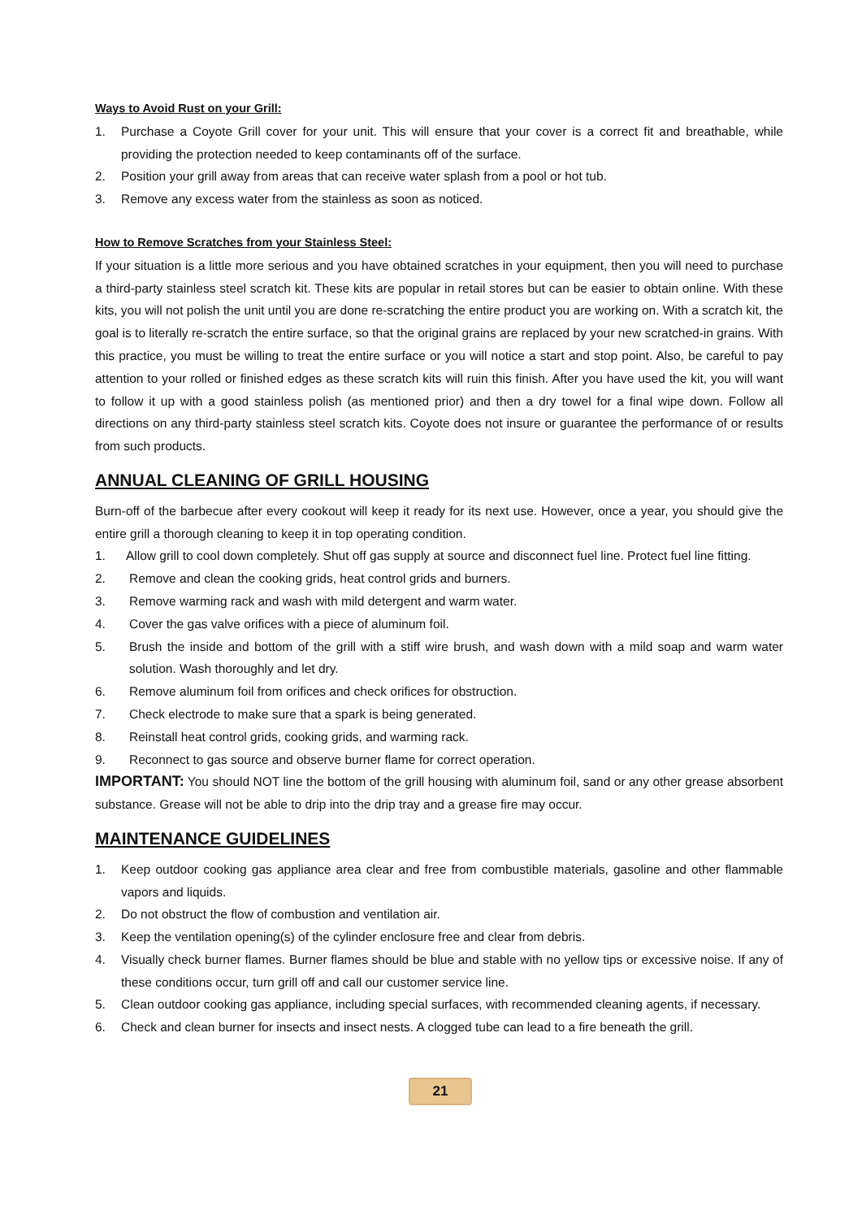Ways to Avoid Rust on your Grill:
1. Purchase a Coyote Grill cover for your unit. This will ensure that your cover is a correct fit and breathable, while providing the protection needed to keep contaminants off of the surface.
2. Position your grill away from areas that can receive water splash from a pool or hot tub.
3. Remove any excess water from the stainless as soon as noticed.
How to Remove Scratches from your Stainless Steel:
If your situation is a little more serious and you have obtained scratches in your equipment, then you will need to purchase a third-party stainless steel scratch kit. These kits are popular in retail stores but can be easier to obtain online. With these kits, you will not polish the unit until you are done re-scratching the entire product you are working on. With a scratch kit, the goal is to literally re-scratch the entire surface, so that the original grains are replaced by your new scratched-in grains. With this practice, you must be willing to treat the entire surface or you will notice a start and stop point. Also, be careful to pay attention to your rolled or finished edges as these scratch kits will ruin this finish. After you have used the kit, you will want to follow it up with a good stainless polish (as mentioned prior) and then a dry towel for a final wipe down. Follow all directions on any third-party stainless steel scratch kits. Coyote does not insure or guarantee the performance of or results from such products.
ANNUAL CLEANING OF GRILL HOUSING
Burn-off of the barbecue after every cookout will keep it ready for its next use. However, once a year, you should give the entire grill a thorough cleaning to keep it in top operating condition.
1. Allow grill to cool down completely. Shut off gas supply at source and disconnect fuel line. Protect fuel line fitting.
2. Remove and clean the cooking grids, heat control grids and burners.
3. Remove warming rack and wash with mild detergent and warm water.
4. Cover the gas valve orifices with a piece of aluminum foil.
5. Brush the inside and bottom of the grill with a stiff wire brush, and wash down with a mild soap and warm water solution. Wash thoroughly and let dry.
6. Remove aluminum foil from orifices and check orifices for obstruction.
7. Check electrode to make sure that a spark is being generated.
8. Reinstall heat control grids, cooking grids, and warming rack.
9. Reconnect to gas source and observe burner flame for correct operation.
IMPORTANT: You should NOT line the bottom of the grill housing with aluminum foil, sand or any other grease absorbent substance. Grease will not be able to drip into the drip tray and a grease fire may occur.
MAINTENANCE GUIDELINES
1. Keep outdoor cooking gas appliance area clear and free from combustible materials, gasoline and other flammable vapors and liquids.
2. Do not obstruct the flow of combustion and ventilation air.
3. Keep the ventilation opening(s) of the cylinder enclosure free and clear from debris.
4. Visually check burner flames. Burner flames should be blue and stable with no yellow tips or excessive noise. If any of these conditions occur, turn grill off and call our customer service line.
5. Clean outdoor cooking gas appliance, including special surfaces, with recommended cleaning agents, if necessary.
6. Check and clean burner for insects and insect nests. A clogged tube can lead to a fire beneath the grill.
21